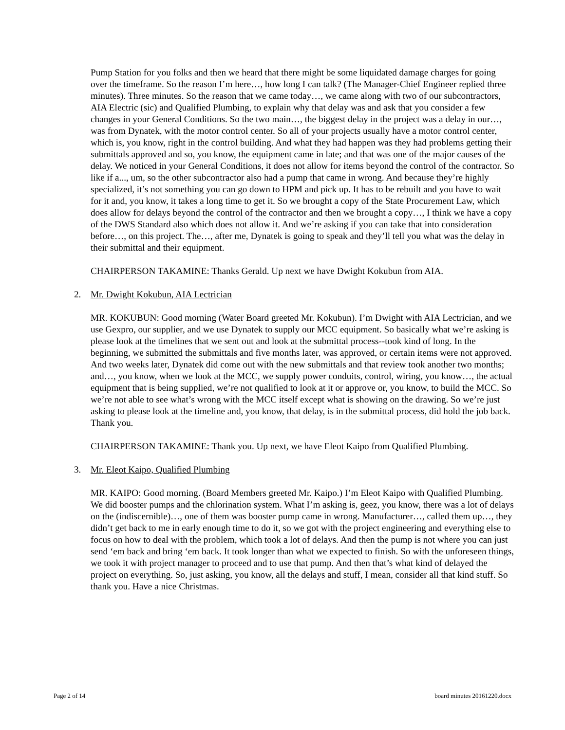Pump Station for you folks and then we heard that there might be some liquidated damage charges for going over the timeframe. So the reason I’m here…, how long I can talk? (The Manager-Chief Engineer replied three minutes). Three minutes. So the reason that we came today…, we came along with two of our subcontractors, AIA Electric (sic) and Qualified Plumbing, to explain why that delay was and ask that you consider a few changes in your General Conditions. So the two main…, the biggest delay in the project was a delay in our…, was from Dynatek, with the motor control center. So all of your projects usually have a motor control center, which is, you know, right in the control building. And what they had happen was they had problems getting their submittals approved and so, you know, the equipment came in late; and that was one of the major causes of the delay. We noticed in your General Conditions, it does not allow for items beyond the control of the contractor. So like if a..., um, so the other subcontractor also had a pump that came in wrong. And because they’re highly specialized, it’s not something you can go down to HPM and pick up. It has to be rebuilt and you have to wait for it and, you know, it takes a long time to get it. So we brought a copy of the State Procurement Law, which does allow for delays beyond the control of the contractor and then we brought a copy…, I think we have a copy of the DWS Standard also which does not allow it. And we’re asking if you can take that into consideration before…, on this project. The…, after me, Dynatek is going to speak and they’ll tell you what was the delay in their submittal and their equipment.
CHAIRPERSON TAKAMINE: Thanks Gerald. Up next we have Dwight Kokubun from AIA.
2. Mr. Dwight Kokubun, AIA Lectrician
MR. KOKUBUN: Good morning (Water Board greeted Mr. Kokubun). I’m Dwight with AIA Lectrician, and we use Gexpro, our supplier, and we use Dynatek to supply our MCC equipment. So basically what we’re asking is please look at the timelines that we sent out and look at the submittal process--took kind of long. In the beginning, we submitted the submittals and five months later, was approved, or certain items were not approved. And two weeks later, Dynatek did come out with the new submittals and that review took another two months; and…, you know, when we look at the MCC, we supply power conduits, control, wiring, you know…, the actual equipment that is being supplied, we’re not qualified to look at it or approve or, you know, to build the MCC. So we’re not able to see what’s wrong with the MCC itself except what is showing on the drawing. So we’re just asking to please look at the timeline and, you know, that delay, is in the submittal process, did hold the job back. Thank you.
CHAIRPERSON TAKAMINE: Thank you. Up next, we have Eleot Kaipo from Qualified Plumbing.
3. Mr. Eleot Kaipo, Qualified Plumbing
MR. KAIPO: Good morning. (Board Members greeted Mr. Kaipo.) I’m Eleot Kaipo with Qualified Plumbing. We did booster pumps and the chlorination system. What I’m asking is, geez, you know, there was a lot of delays on the (indiscernible)…, one of them was booster pump came in wrong. Manufacturer…, called them up…, they didn’t get back to me in early enough time to do it, so we got with the project engineering and everything else to focus on how to deal with the problem, which took a lot of delays. And then the pump is not where you can just send ‘em back and bring ‘em back. It took longer than what we expected to finish. So with the unforeseen things, we took it with project manager to proceed and to use that pump. And then that’s what kind of delayed the project on everything. So, just asking, you know, all the delays and stuff, I mean, consider all that kind stuff. So thank you. Have a nice Christmas.
Page 2 of 14 board minutes 20161220.docx